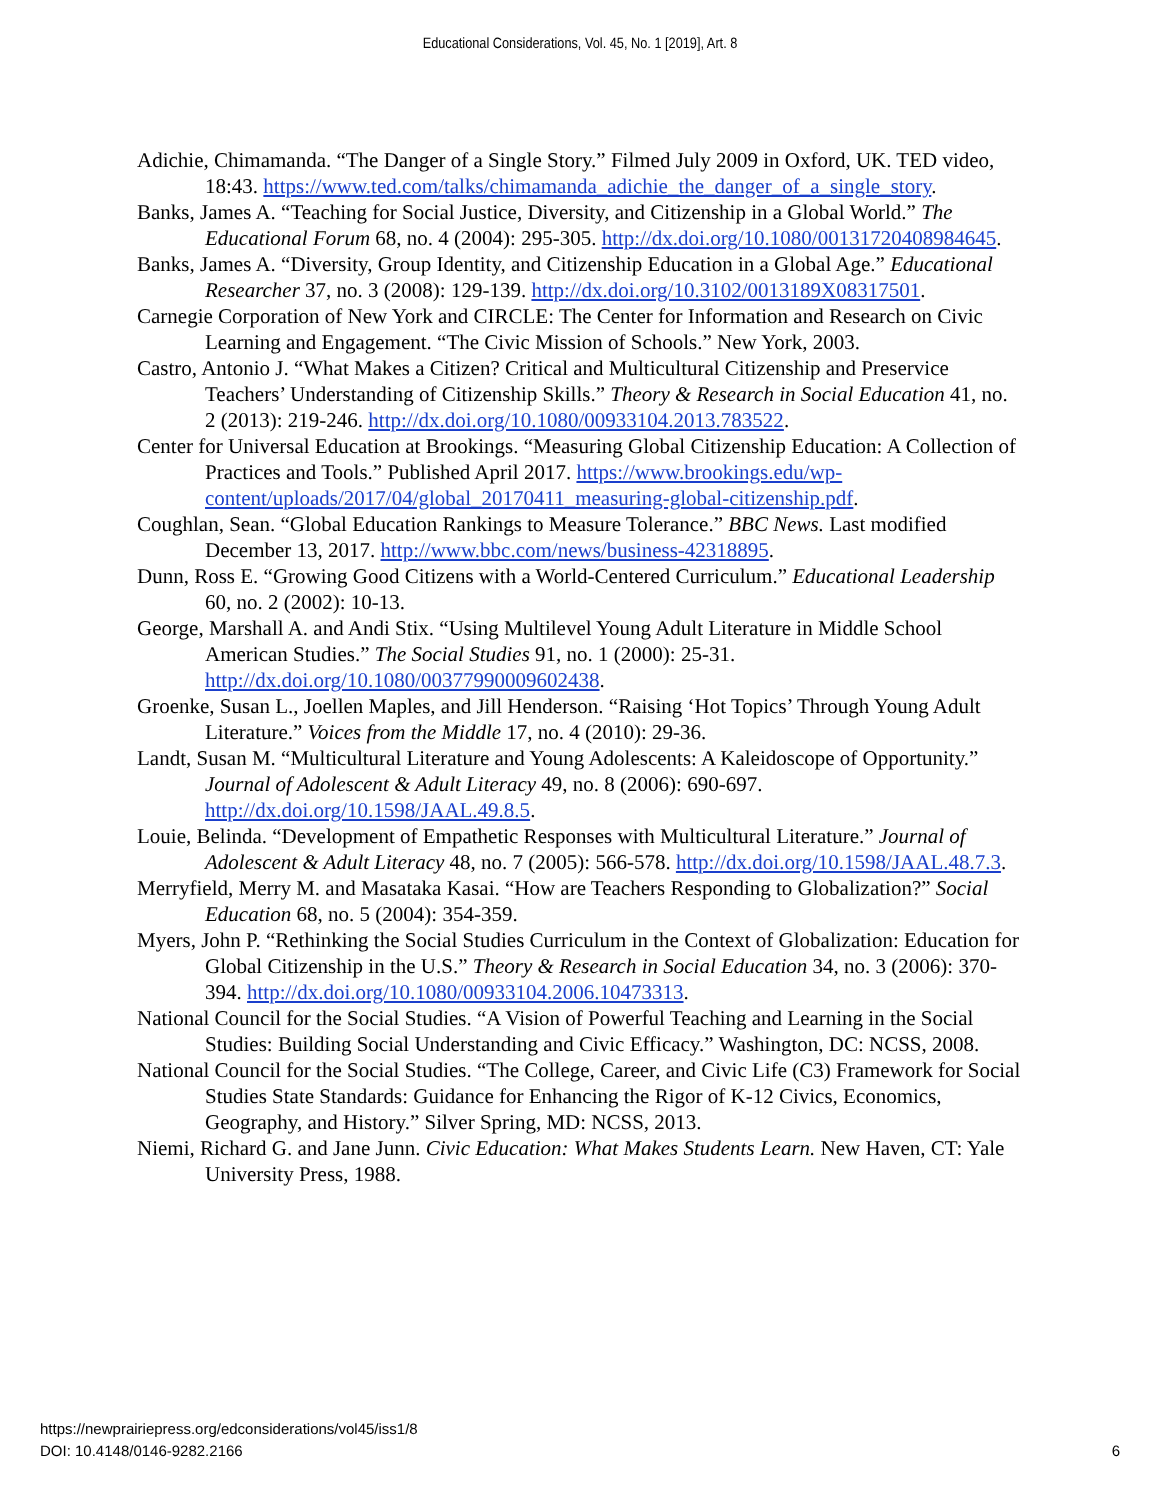Educational Considerations, Vol. 45, No. 1 [2019], Art. 8
Adichie, Chimamanda. “The Danger of a Single Story.” Filmed July 2009 in Oxford, UK. TED video, 18:43. https://www.ted.com/talks/chimamanda_adichie_the_danger_of_a_single_story.
Banks, James A. “Teaching for Social Justice, Diversity, and Citizenship in a Global World.” The Educational Forum 68, no. 4 (2004): 295-305. http://dx.doi.org/10.1080/00131720408984645.
Banks, James A. “Diversity, Group Identity, and Citizenship Education in a Global Age.” Educational Researcher 37, no. 3 (2008): 129-139. http://dx.doi.org/10.3102/0013189X08317501.
Carnegie Corporation of New York and CIRCLE: The Center for Information and Research on Civic Learning and Engagement. “The Civic Mission of Schools.” New York, 2003.
Castro, Antonio J. “What Makes a Citizen? Critical and Multicultural Citizenship and Preservice Teachers’ Understanding of Citizenship Skills.” Theory & Research in Social Education 41, no. 2 (2013): 219-246. http://dx.doi.org/10.1080/00933104.2013.783522.
Center for Universal Education at Brookings. “Measuring Global Citizenship Education: A Collection of Practices and Tools.” Published April 2017. https://www.brookings.edu/wp-content/uploads/2017/04/global_20170411_measuring-global-citizenship.pdf.
Coughlan, Sean. “Global Education Rankings to Measure Tolerance.” BBC News. Last modified December 13, 2017. http://www.bbc.com/news/business-42318895.
Dunn, Ross E. “Growing Good Citizens with a World-Centered Curriculum.” Educational Leadership 60, no. 2 (2002): 10-13.
George, Marshall A. and Andi Stix. “Using Multilevel Young Adult Literature in Middle School American Studies.” The Social Studies 91, no. 1 (2000): 25-31. http://dx.doi.org/10.1080/00377990009602438.
Groenke, Susan L., Joellen Maples, and Jill Henderson. “Raising ‘Hot Topics’ Through Young Adult Literature.” Voices from the Middle 17, no. 4 (2010): 29-36.
Landt, Susan M. “Multicultural Literature and Young Adolescents: A Kaleidoscope of Opportunity.” Journal of Adolescent & Adult Literacy 49, no. 8 (2006): 690-697. http://dx.doi.org/10.1598/JAAL.49.8.5.
Louie, Belinda. “Development of Empathetic Responses with Multicultural Literature.” Journal of Adolescent & Adult Literacy 48, no. 7 (2005): 566-578. http://dx.doi.org/10.1598/JAAL.48.7.3.
Merryfield, Merry M. and Masataka Kasai. “How are Teachers Responding to Globalization?” Social Education 68, no. 5 (2004): 354-359.
Myers, John P. “Rethinking the Social Studies Curriculum in the Context of Globalization: Education for Global Citizenship in the U.S.” Theory & Research in Social Education 34, no. 3 (2006): 370-394. http://dx.doi.org/10.1080/00933104.2006.10473313.
National Council for the Social Studies. “A Vision of Powerful Teaching and Learning in the Social Studies: Building Social Understanding and Civic Efficacy.” Washington, DC: NCSS, 2008.
National Council for the Social Studies. “The College, Career, and Civic Life (C3) Framework for Social Studies State Standards: Guidance for Enhancing the Rigor of K-12 Civics, Economics, Geography, and History.” Silver Spring, MD: NCSS, 2013.
Niemi, Richard G. and Jane Junn. Civic Education: What Makes Students Learn. New Haven, CT: Yale University Press, 1988.
https://newprairiepress.org/edconsiderations/vol45/iss1/8
DOI: 10.4148/0146-9282.2166
6